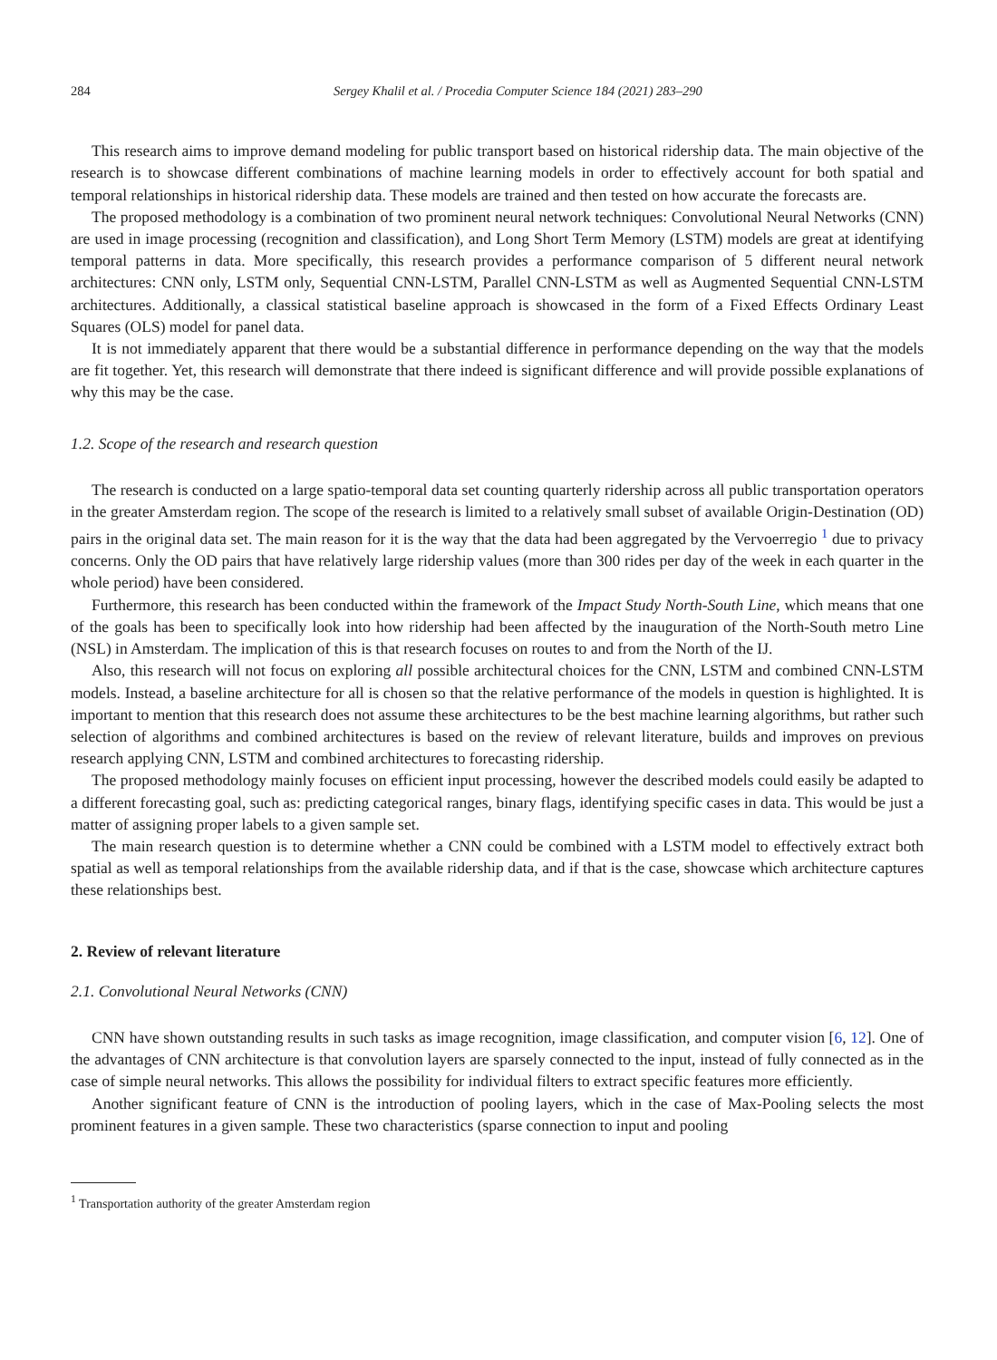284 Sergey Khalil et al. / Procedia Computer Science 184 (2021) 283–290
This research aims to improve demand modeling for public transport based on historical ridership data. The main objective of the research is to showcase different combinations of machine learning models in order to effectively account for both spatial and temporal relationships in historical ridership data. These models are trained and then tested on how accurate the forecasts are.
The proposed methodology is a combination of two prominent neural network techniques: Convolutional Neural Networks (CNN) are used in image processing (recognition and classification), and Long Short Term Memory (LSTM) models are great at identifying temporal patterns in data. More specifically, this research provides a performance comparison of 5 different neural network architectures: CNN only, LSTM only, Sequential CNN-LSTM, Parallel CNN-LSTM as well as Augmented Sequential CNN-LSTM architectures. Additionally, a classical statistical baseline approach is showcased in the form of a Fixed Effects Ordinary Least Squares (OLS) model for panel data.
It is not immediately apparent that there would be a substantial difference in performance depending on the way that the models are fit together. Yet, this research will demonstrate that there indeed is significant difference and will provide possible explanations of why this may be the case.
1.2. Scope of the research and research question
The research is conducted on a large spatio-temporal data set counting quarterly ridership across all public transportation operators in the greater Amsterdam region. The scope of the research is limited to a relatively small subset of available Origin-Destination (OD) pairs in the original data set. The main reason for it is the way that the data had been aggregated by the Vervoerregio <sup>1</sup> due to privacy concerns. Only the OD pairs that have relatively large ridership values (more than 300 rides per day of the week in each quarter in the whole period) have been considered.
Furthermore, this research has been conducted within the framework of the Impact Study North-South Line, which means that one of the goals has been to specifically look into how ridership had been affected by the inauguration of the North-South metro Line (NSL) in Amsterdam. The implication of this is that research focuses on routes to and from the North of the IJ.
Also, this research will not focus on exploring all possible architectural choices for the CNN, LSTM and combined CNN-LSTM models. Instead, a baseline architecture for all is chosen so that the relative performance of the models in question is highlighted. It is important to mention that this research does not assume these architectures to be the best machine learning algorithms, but rather such selection of algorithms and combined architectures is based on the review of relevant literature, builds and improves on previous research applying CNN, LSTM and combined architectures to forecasting ridership.
The proposed methodology mainly focuses on efficient input processing, however the described models could easily be adapted to a different forecasting goal, such as: predicting categorical ranges, binary flags, identifying specific cases in data. This would be just a matter of assigning proper labels to a given sample set.
The main research question is to determine whether a CNN could be combined with a LSTM model to effectively extract both spatial as well as temporal relationships from the available ridership data, and if that is the case, showcase which architecture captures these relationships best.
2. Review of relevant literature
2.1. Convolutional Neural Networks (CNN)
CNN have shown outstanding results in such tasks as image recognition, image classification, and computer vision [6, 12]. One of the advantages of CNN architecture is that convolution layers are sparsely connected to the input, instead of fully connected as in the case of simple neural networks. This allows the possibility for individual filters to extract specific features more efficiently.
Another significant feature of CNN is the introduction of pooling layers, which in the case of Max-Pooling selects the most prominent features in a given sample. These two characteristics (sparse connection to input and pooling
<sup>1</sup> Transportation authority of the greater Amsterdam region